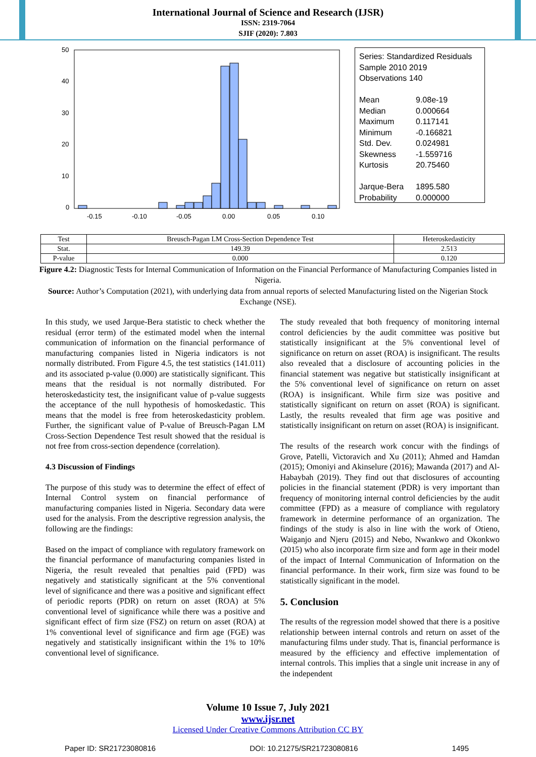International Journal of Science and Research (IJSR)
ISSN: 2319-7064
SJIF (2020): 7.803
50
40
30
20
10
0
-0.15
-0.10
-0.05
0.00
0.05
0.10
Series: Standardized Residuals
Sample 2010 2019
Observations 140
| Mean | 9.08e-19 |
| Median | 0.000664 |
| Maximum | 0.117141 |
| Minimum | -0.166821 |
| Std. Dev. | 0.024981 |
| Skewness | -1.559716 |
| Kurtosis | 20.75460 |
| Jarque-Bera | 1895.580 |
| Probability | 0.000000 |
| Test | Breusch-Pagan LM Cross-Section Dependence Test | Heteroskedasticity |
| Stat. | 149.39 | 2.513 |
| P-value | 0.000 | 0.120 |
Figure 4.2: Diagnostic Tests for Internal Communication of Information on the Financial Performance of Manufacturing Companies listed in Nigeria.
Source: Author’s Computation (2021), with underlying data from annual reports of selected Manufacturing listed on the Nigerian Stock Exchange (NSE).
In this study, we used Jarque-Bera statistic to check whether the residual (error term) of the estimated model when the internal communication of information on the financial performance of manufacturing companies listed in Nigeria indicators is not normally distributed. From Figure 4.5, the test statistics (141.011) and its associated p-value (0.000) are statistically significant. This means that the residual is not normally distributed. For heteroskedasticity test, the insignificant value of p-value suggests the acceptance of the null hypothesis of homoskedastic. This means that the model is free from heteroskedasticity problem. Further, the significant value of P-value of Breusch-Pagan LM Cross-Section Dependence Test result showed that the residual is not free from cross-section dependence (correlation).
4.3 Discussion of Findings
The purpose of this study was to determine the effect of effect of Internal Control system on financial performance of manufacturing companies listed in Nigeria. Secondary data were used for the analysis. From the descriptive regression analysis, the following are the findings:
Based on the impact of compliance with regulatory framework on the financial performance of manufacturing companies listed in Nigeria, the result revealed that penalties paid (FPD) was negatively and statistically significant at the 5% conventional level of significance and there was a positive and significant effect of periodic reports (PDR) on return on asset (ROA) at 5% conventional level of significance while there was a positive and significant effect of firm size (FSZ) on return on asset (ROA) at 1% conventional level of significance and firm age (FGE) was negatively and statistically insignificant within the 1% to 10% conventional level of significance.
The study revealed that both frequency of monitoring internal control deficiencies by the audit committee was positive but statistically insignificant at the 5% conventional level of significance on return on asset (ROA) is insignificant. The results also revealed that a disclosure of accounting policies in the financial statement was negative but statistically insignificant at the 5% conventional level of significance on return on asset (ROA) is insignificant. While firm size was positive and statistically significant on return on asset (ROA) is significant. Lastly, the results revealed that firm age was positive and statistically insignificant on return on asset (ROA) is insignificant.
The results of the research work concur with the findings of Grove, Patelli, Victoravich and Xu (2011); Ahmed and Hamdan (2015); Omoniyi and Akinselure (2016); Mawanda (2017) and Al-Habaybah (2019). They find out that disclosures of accounting policies in the financial statement (PDR) is very important than frequency of monitoring internal control deficiencies by the audit committee (FPD) as a measure of compliance with regulatory framework in determine performance of an organization. The findings of the study is also in line with the work of Otieno, Waiganjo and Njeru (2015) and Nebo, Nwankwo and Okonkwo (2015) who also incorporate firm size and form age in their model of the impact of Internal Communication of Information on the financial performance. In their work, firm size was found to be statistically significant in the model.
5. Conclusion
The results of the regression model showed that there is a positive relationship between internal controls and return on asset of the manufacturing films under study. That is, financial performance is measured by the efficiency and effective implementation of internal controls. This implies that a single unit increase in any of the independent
Volume 10 Issue 7, July 2021
www.ijsr.net
Licensed Under Creative Commons Attribution CC BY
Paper ID: SR21723080816 DOI: 10.21275/SR21723080816 1495